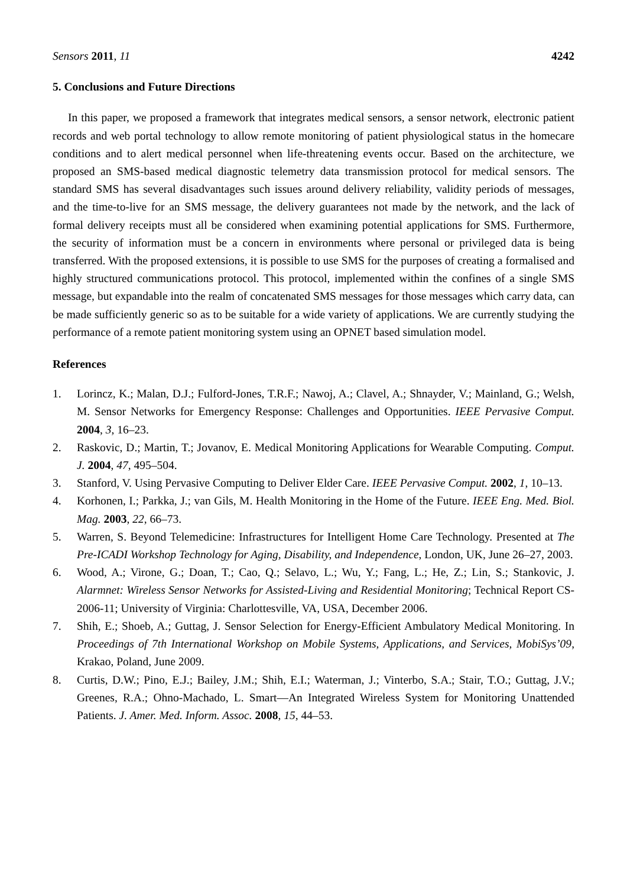Sensors 2011, 11 4242
5. Conclusions and Future Directions
In this paper, we proposed a framework that integrates medical sensors, a sensor network, electronic patient records and web portal technology to allow remote monitoring of patient physiological status in the homecare conditions and to alert medical personnel when life-threatening events occur. Based on the architecture, we proposed an SMS-based medical diagnostic telemetry data transmission protocol for medical sensors. The standard SMS has several disadvantages such issues around delivery reliability, validity periods of messages, and the time-to-live for an SMS message, the delivery guarantees not made by the network, and the lack of formal delivery receipts must all be considered when examining potential applications for SMS. Furthermore, the security of information must be a concern in environments where personal or privileged data is being transferred. With the proposed extensions, it is possible to use SMS for the purposes of creating a formalised and highly structured communications protocol. This protocol, implemented within the confines of a single SMS message, but expandable into the realm of concatenated SMS messages for those messages which carry data, can be made sufficiently generic so as to be suitable for a wide variety of applications. We are currently studying the performance of a remote patient monitoring system using an OPNET based simulation model.
References
1. Lorincz, K.; Malan, D.J.; Fulford-Jones, T.R.F.; Nawoj, A.; Clavel, A.; Shnayder, V.; Mainland, G.; Welsh, M. Sensor Networks for Emergency Response: Challenges and Opportunities. IEEE Pervasive Comput. 2004, 3, 16–23.
2. Raskovic, D.; Martin, T.; Jovanov, E. Medical Monitoring Applications for Wearable Computing. Comput. J. 2004, 47, 495–504.
3. Stanford, V. Using Pervasive Computing to Deliver Elder Care. IEEE Pervasive Comput. 2002, 1, 10–13.
4. Korhonen, I.; Parkka, J.; van Gils, M. Health Monitoring in the Home of the Future. IEEE Eng. Med. Biol. Mag. 2003, 22, 66–73.
5. Warren, S. Beyond Telemedicine: Infrastructures for Intelligent Home Care Technology. Presented at The Pre-ICADI Workshop Technology for Aging, Disability, and Independence, London, UK, June 26–27, 2003.
6. Wood, A.; Virone, G.; Doan, T.; Cao, Q.; Selavo, L.; Wu, Y.; Fang, L.; He, Z.; Lin, S.; Stankovic, J. Alarmnet: Wireless Sensor Networks for Assisted-Living and Residential Monitoring; Technical Report CS-2006-11; University of Virginia: Charlottesville, VA, USA, December 2006.
7. Shih, E.; Shoeb, A.; Guttag, J. Sensor Selection for Energy-Efficient Ambulatory Medical Monitoring. In Proceedings of 7th International Workshop on Mobile Systems, Applications, and Services, MobiSys’09, Krakao, Poland, June 2009.
8. Curtis, D.W.; Pino, E.J.; Bailey, J.M.; Shih, E.I.; Waterman, J.; Vinterbo, S.A.; Stair, T.O.; Guttag, J.V.; Greenes, R.A.; Ohno-Machado, L. Smart—An Integrated Wireless System for Monitoring Unattended Patients. J. Amer. Med. Inform. Assoc. 2008, 15, 44–53.